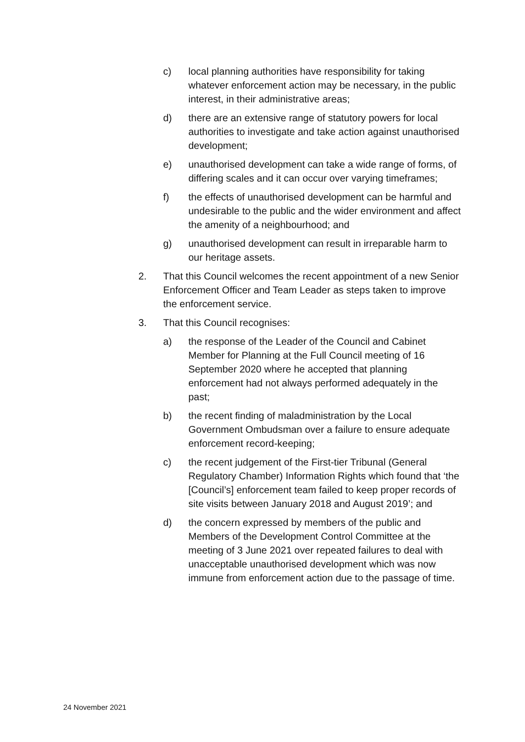c) local planning authorities have responsibility for taking whatever enforcement action may be necessary, in the public interest, in their administrative areas;
d) there are an extensive range of statutory powers for local authorities to investigate and take action against unauthorised development;
e) unauthorised development can take a wide range of forms, of differing scales and it can occur over varying timeframes;
f) the effects of unauthorised development can be harmful and undesirable to the public and the wider environment and affect the amenity of a neighbourhood; and
g) unauthorised development can result in irreparable harm to our heritage assets.
2. That this Council welcomes the recent appointment of a new Senior Enforcement Officer and Team Leader as steps taken to improve the enforcement service.
3. That this Council recognises:
a) the response of the Leader of the Council and Cabinet Member for Planning at the Full Council meeting of 16 September 2020 where he accepted that planning enforcement had not always performed adequately in the past;
b) the recent finding of maladministration by the Local Government Ombudsman over a failure to ensure adequate enforcement record-keeping;
c) the recent judgement of the First-tier Tribunal (General Regulatory Chamber) Information Rights which found that ‘the [Council’s] enforcement team failed to keep proper records of site visits between January 2018 and August 2019’; and
d) the concern expressed by members of the public and Members of the Development Control Committee at the meeting of 3 June 2021 over repeated failures to deal with unacceptable unauthorised development which was now immune from enforcement action due to the passage of time.
24 November 2021